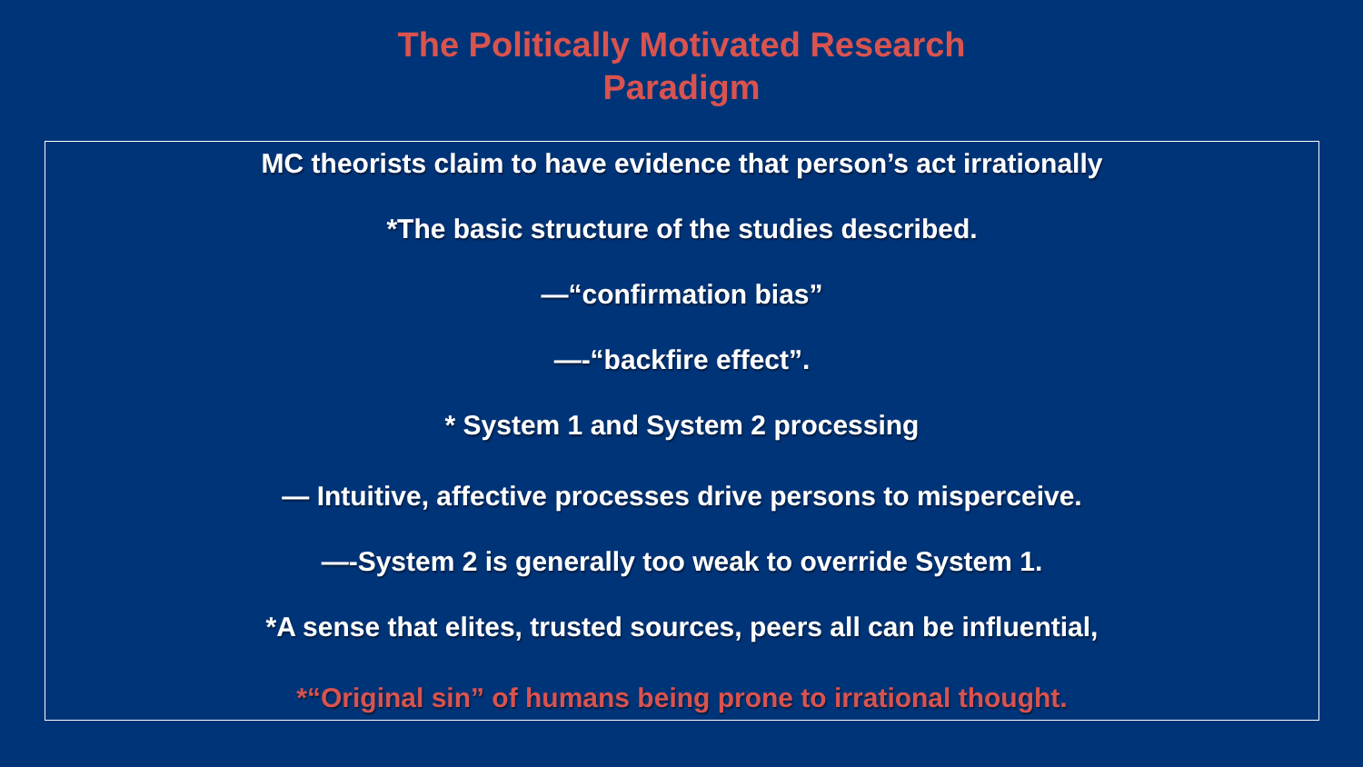The Politically Motivated Research
Paradigm
MC theorists claim to have evidence that person’s act irrationally
*The basic structure of the studies described.
—“confirmation bias”
—-“backfire effect”.
* System 1 and System 2 processing
— Intuitive, affective processes drive persons to misperceive.
—-System 2 is generally too weak to override System 1.
*A sense that elites, trusted sources, peers all can be influential,
*“Original sin” of humans being prone to irrational thought.